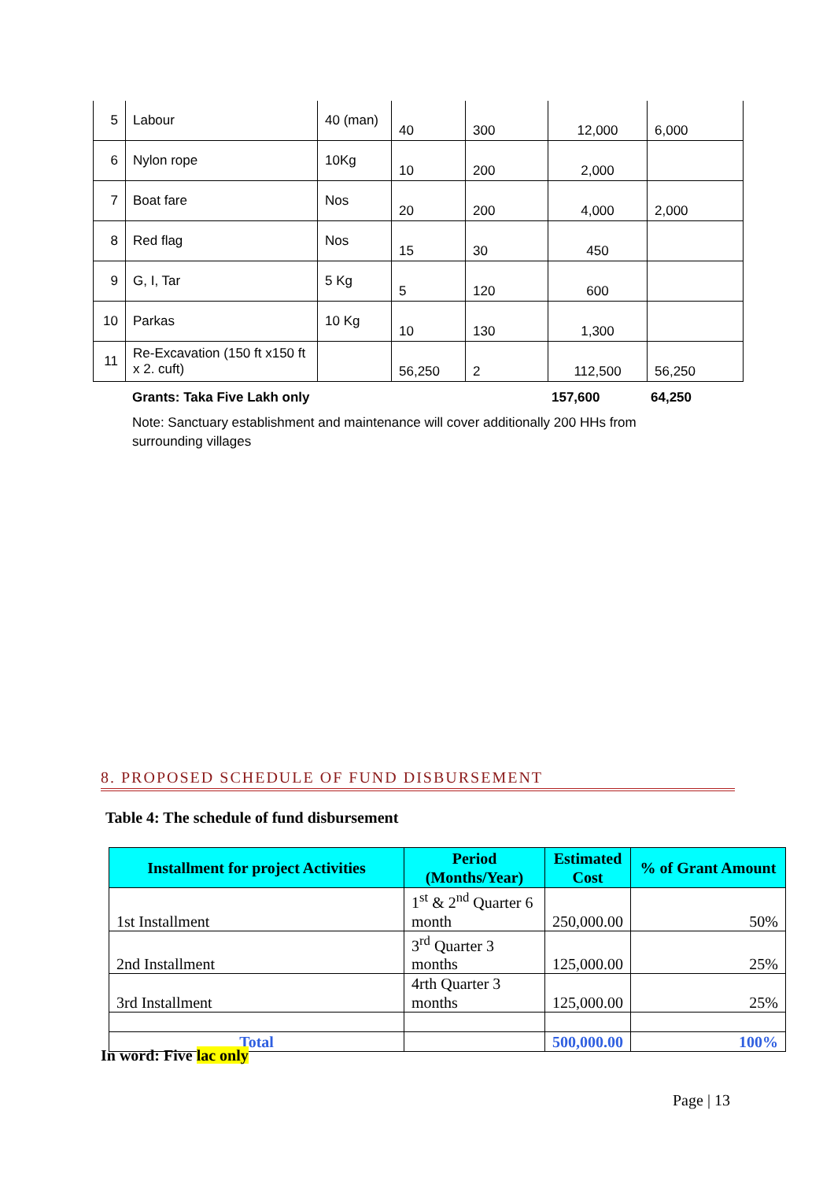| 5 | Labour | 40 (man) | 40 | 300 | 12,000 | 6,000 |
| 6 | Nylon rope | 10Kg | 10 | 200 | 2,000 | |
| 7 | Boat fare | Nos | 20 | 200 | 4,000 | 2,000 |
| 8 | Red flag | Nos | 15 | 30 | 450 | |
| 9 | G, I, Tar | 5 Kg | 5 | 120 | 600 | |
| 10 | Parkas | 10 Kg | 10 | 130 | 1,300 | |
| 11 | Re-Excavation (150 ft x150 ft x 2. cuft) | | 56,250 | 2 | 112,500 | 56,250 |
Grants: Taka Five Lakh only 157,600 64,250
Note: Sanctuary establishment and maintenance will cover additionally 200 HHs from surrounding villages
8. PROPOSED SCHEDULE OF FUND DISBURSEMENT
Table 4: The schedule of fund disbursement
| Installment for project Activities | Period (Months/Year) | Estimated Cost | % of Grant Amount |
| --- | --- | --- | --- |
| 1st Installment | 1<sup>st</sup> & 2<sup>nd</sup> Quarter 6 month | 250,000.00 | 50% |
| 2nd Installment | 3<sup>rd</sup> Quarter 3 months | 125,000.00 | 25% |
| 3rd Installment | 4rth Quarter 3 months | 125,000.00 | 25% |
| Total | | 500,000.00 | 100% |
In word: Five lac only
Page | 13